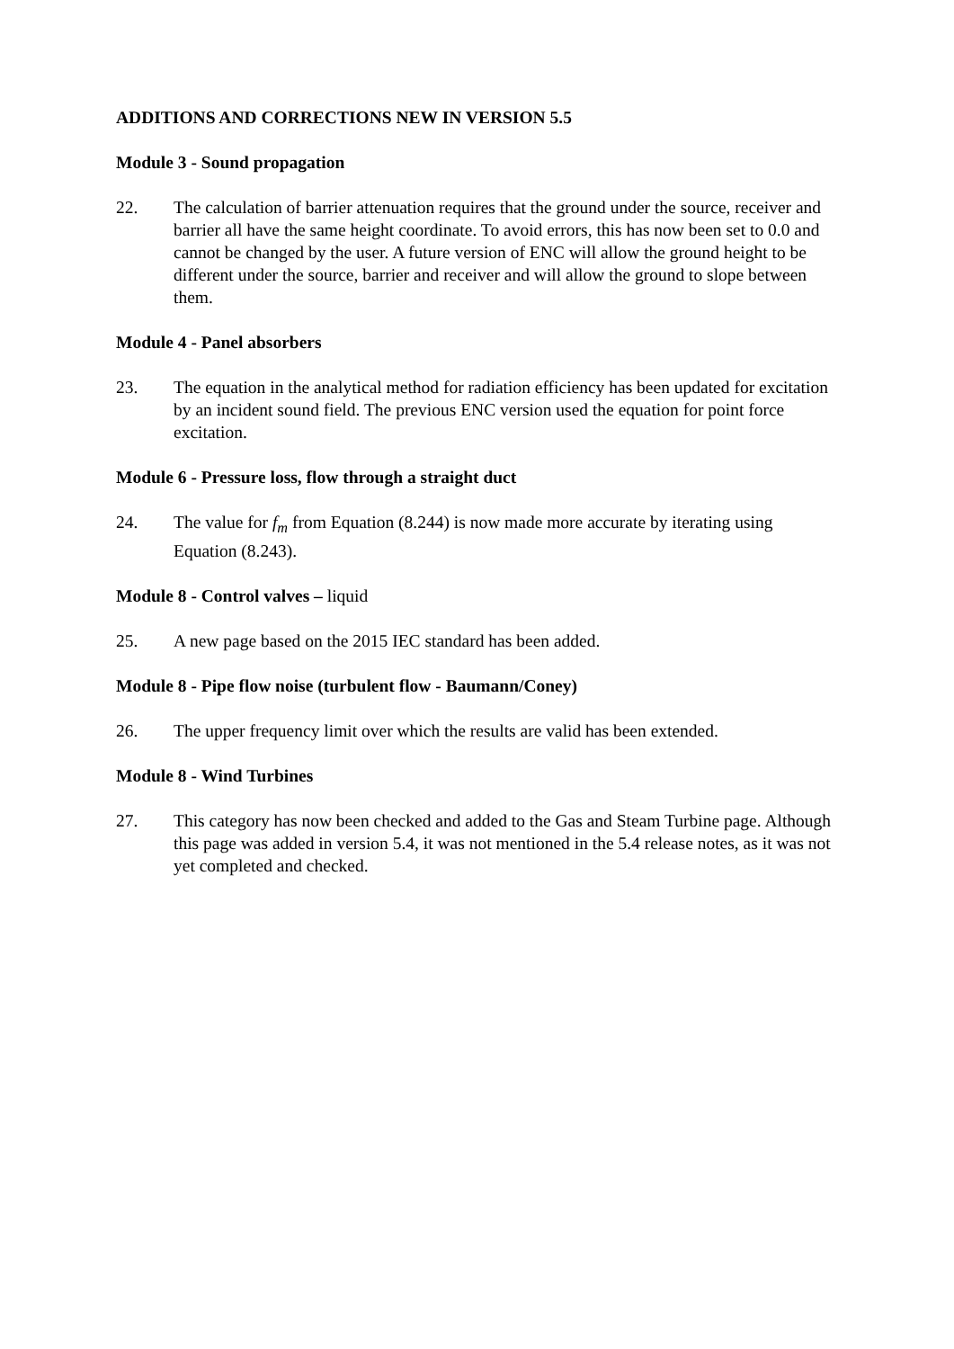ADDITIONS AND CORRECTIONS NEW IN VERSION 5.5
Module 3 - Sound propagation
22. The calculation of barrier attenuation requires that the ground under the source, receiver and barrier all have the same height coordinate. To avoid errors, this has now been set to 0.0 and cannot be changed by the user. A future version of ENC will allow the ground height to be different under the source, barrier and receiver and will allow the ground to slope between them.
Module 4 - Panel absorbers
23. The equation in the analytical method for radiation efficiency has been updated for excitation by an incident sound field. The previous ENC version used the equation for point force excitation.
Module 6 - Pressure loss, flow through a straight duct
24. The value for f<sub>m</sub> from Equation (8.244) is now made more accurate by iterating using Equation (8.243).
Module 8 - Control valves – liquid
25. A new page based on the 2015 IEC standard has been added.
Module 8 - Pipe flow noise (turbulent flow - Baumann/Coney)
26. The upper frequency limit over which the results are valid has been extended.
Module 8 - Wind Turbines
27. This category has now been checked and added to the Gas and Steam Turbine page. Although this page was added in version 5.4, it was not mentioned in the 5.4 release notes, as it was not yet completed and checked.